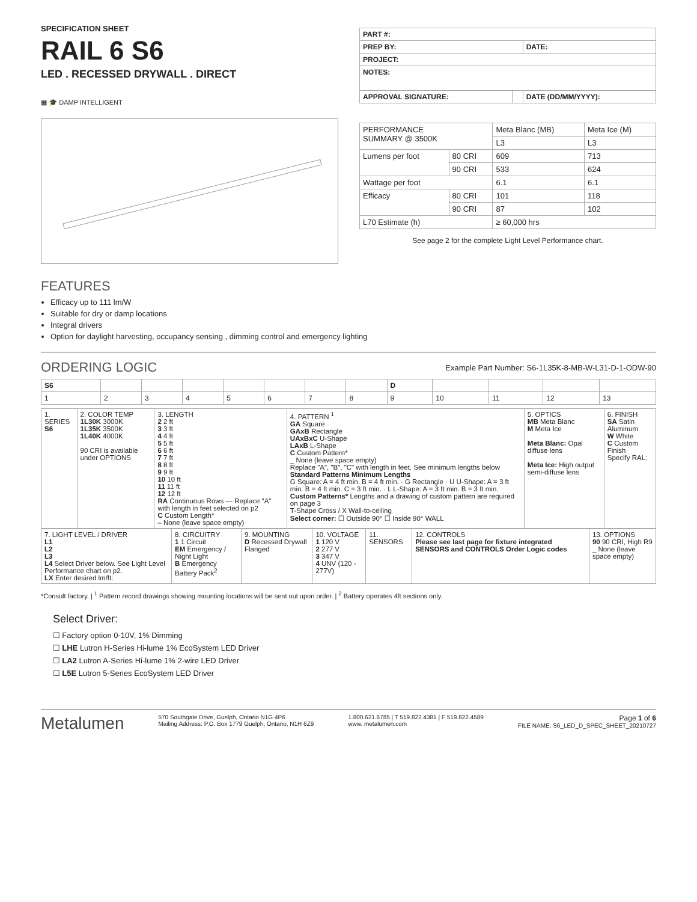SPECIFICATION SHEET
RAIL 6 S6
LED . RECESSED DRYWALL . DIRECT
▦ 🎓 DAMP INTELLIGENT
| PART #: | | |
| PREP BY: | | DATE: |
| PROJECT: | | |
| NOTES: | | |
| APPROVAL SIGNATURE: | | DATE (DD/MM/YYYY): |
| PERFORMANCE SUMMARY @ 3500K | | Meta Blanc (MB) | Meta Ice (M) |
| | | L3 | L3 |
| Lumens per foot | 80 CRI | 609 | 713 |
| | 90 CRI | 533 | 624 |
| Wattage per foot | | 6.1 | 6.1 |
| Efficacy | 80 CRI | 101 | 118 |
| | 90 CRI | 87 | 102 |
| L70 Estimate (h) | | ≥ 60,000 hrs | |
See page 2 for the complete Light Level Performance chart.
FEATURES
Efficacy up to 111 lm/W
Suitable for dry or damp locations
Integral drivers
Option for daylight harvesting, occupancy sensing , dimming control and emergency lighting
ORDERING LOGIC
Example Part Number: S6-1L35K-8-MB-W-L31-D-1-ODW-90
| S6 | | | | | | | | D | | | | |
| 1 | 2 | 3 | 4 | 5 | 6 | 7 | 8 | 9 | 10 | 11 | 12 | 13 |
| 1. SERIES S6 | 2. COLOR TEMP 1L30K 3000K 1L35K 3500K 1L40K 4000K 90 CRI is available under OPTIONS | 3. LENGTH 2 2 ft 3 3 ft 4 4 ft 5 5 ft 6 6 ft 7 7 ft 8 8 ft 9 9 ft 10 10 ft 11 11 ft 12 12 ft RA Continuous Rows — Replace "A" with length in feet selected on p2 C Custom Length* – None (leave space empty) | 4. PATTERN <sup>1</sup> GA Square GAxB Rectangle UAxBxC U-Shape LAxB L-Shape C Custom Pattern* _ None (leave space empty) Replace "A", "B", "C" with length in feet. See minimum lengths below Standard Patterns Minimum Lengths G Square: A = 4 ft min. B = 4 ft min. · G Rectangle · U U-Shape: A = 3 ft min. B = 4 ft min. C = 3 ft min. · L L-Shape: A = 3 ft min. B = 3 ft min. Custom Patterns* Lengths and a drawing of custom pattern are required on page 3 T-Shape Cross / X Wall-to-ceiling Select corner: ☐ Outside 90° ☐ Inside 90° WALL | 5. OPTICS MB Meta Blanc M Meta Ice Meta Blanc: Opal diffuse lens Meta Ice: High output semi-diffuse lens | 6. FINISH SA Satin Aluminum W White C Custom Finish Specify RAL: |
| 7. LIGHT LEVEL / DRIVER L1 L2 L3 L4 Select Driver below. See Light Level Performance chart on p2. LX Enter desired lm/ft: | 8. CIRCUITRY 1 1 Circuit EM Emergency / Night Light B Emergency Battery Pack<sup>2</sup> | 9. MOUNTING D Recessed Drywall Flanged | 10. VOLTAGE 1 120 V 2 277 V 3 347 V 4 UNV (120 - 277V) | 11. SENSORS | 12. CONTROLS Please see last page for fixture integrated SENSORS and CONTROLS Order Logic codes | 13. OPTIONS 90 90 CRI, High R9 _ None (leave space empty) |
*Consult factory. | <sup>1</sup> Pattern record drawings showing mounting locations will be sent out upon order. | <sup>2</sup> Battery operates 4ft sections only.
Select Driver:
☐ Factory option 0-10V, 1% Dimming
☐ LHE Lutron H-Series Hi-lume 1% EcoSystem LED Driver
☐ LA2 Lutron A-Series Hi-lume 1% 2-wire LED Driver
☐ L5E Lutron 5-Series EcoSystem LED Driver
Metalumen 570 Southgate Drive, Guelph, Ontario N1G 4P6
Mailing Address: P.O. Box 1779 Guelph, Ontario, N1H 6Z9 1.800.621.6785 | T 519.822.4381 | F 519.822.4589
www. metalumen.com Page 1 of 6
FILE NAME: S6_LED_D_SPEC_SHEET_20210727